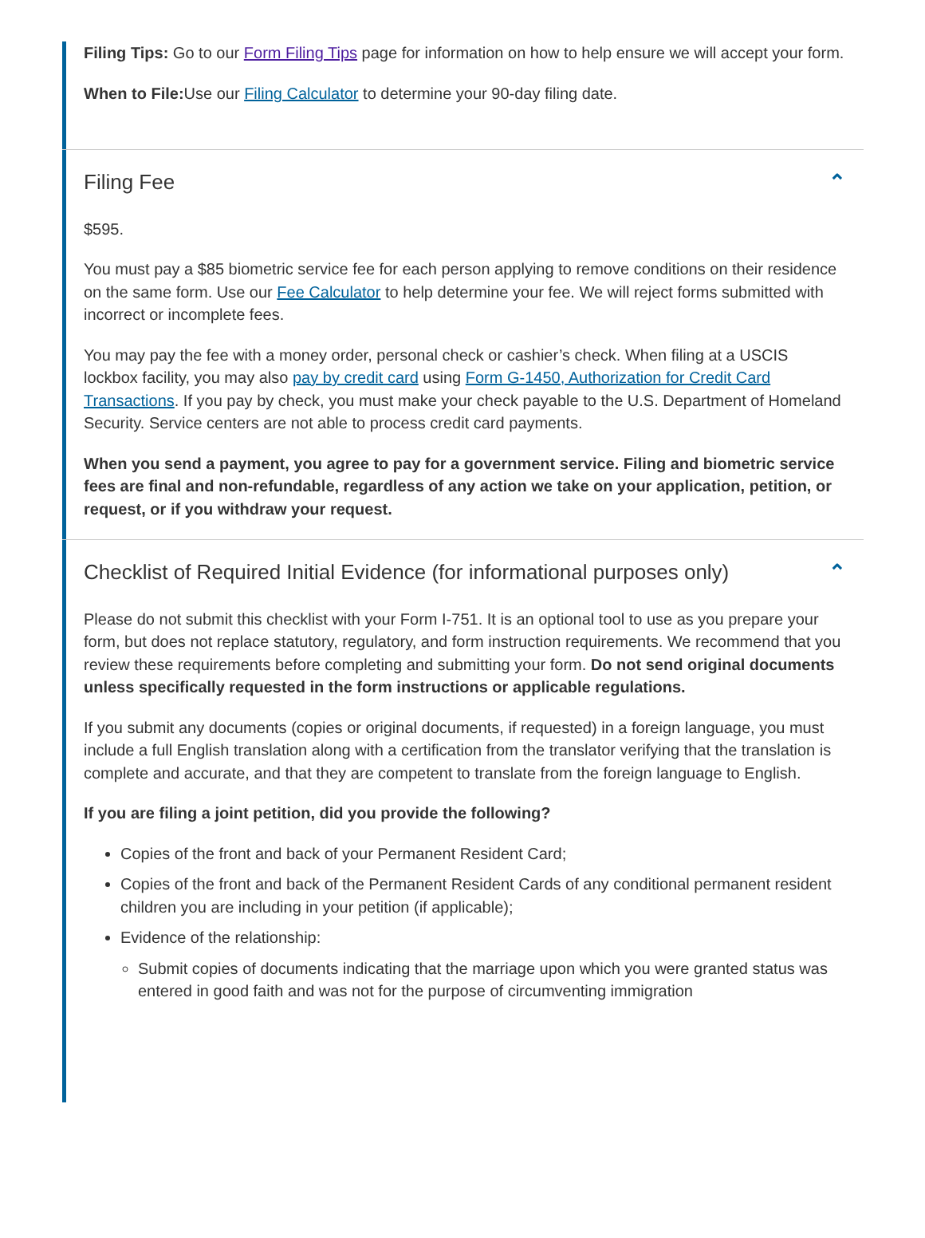Filing Tips: Go to our Form Filing Tips page for information on how to help ensure we will accept your form.
When to File: Use our Filing Calculator to determine your 90-day filing date.
Filing Fee ⌃
$595.
You must pay a $85 biometric service fee for each person applying to remove conditions on their residence on the same form. Use our Fee Calculator to help determine your fee. We will reject forms submitted with incorrect or incomplete fees.
You may pay the fee with a money order, personal check or cashier’s check. When filing at a USCIS lockbox facility, you may also pay by credit card using Form G-1450, Authorization for Credit Card Transactions. If you pay by check, you must make your check payable to the U.S. Department of Homeland Security. Service centers are not able to process credit card payments.
When you send a payment, you agree to pay for a government service. Filing and biometric service fees are final and non-refundable, regardless of any action we take on your application, petition, or request, or if you withdraw your request.
Checklist of Required Initial Evidence (for informational purposes only) ⌃
Please do not submit this checklist with your Form I-751. It is an optional tool to use as you prepare your form, but does not replace statutory, regulatory, and form instruction requirements. We recommend that you review these requirements before completing and submitting your form. Do not send original documents unless specifically requested in the form instructions or applicable regulations.
If you submit any documents (copies or original documents, if requested) in a foreign language, you must include a full English translation along with a certification from the translator verifying that the translation is complete and accurate, and that they are competent to translate from the foreign language to English.
If you are filing a joint petition, did you provide the following?
Copies of the front and back of your Permanent Resident Card;
Copies of the front and back of the Permanent Resident Cards of any conditional permanent resident children you are including in your petition (if applicable);
Evidence of the relationship:
Submit copies of documents indicating that the marriage upon which you were granted status was entered in good faith and was not for the purpose of circumventing immigration